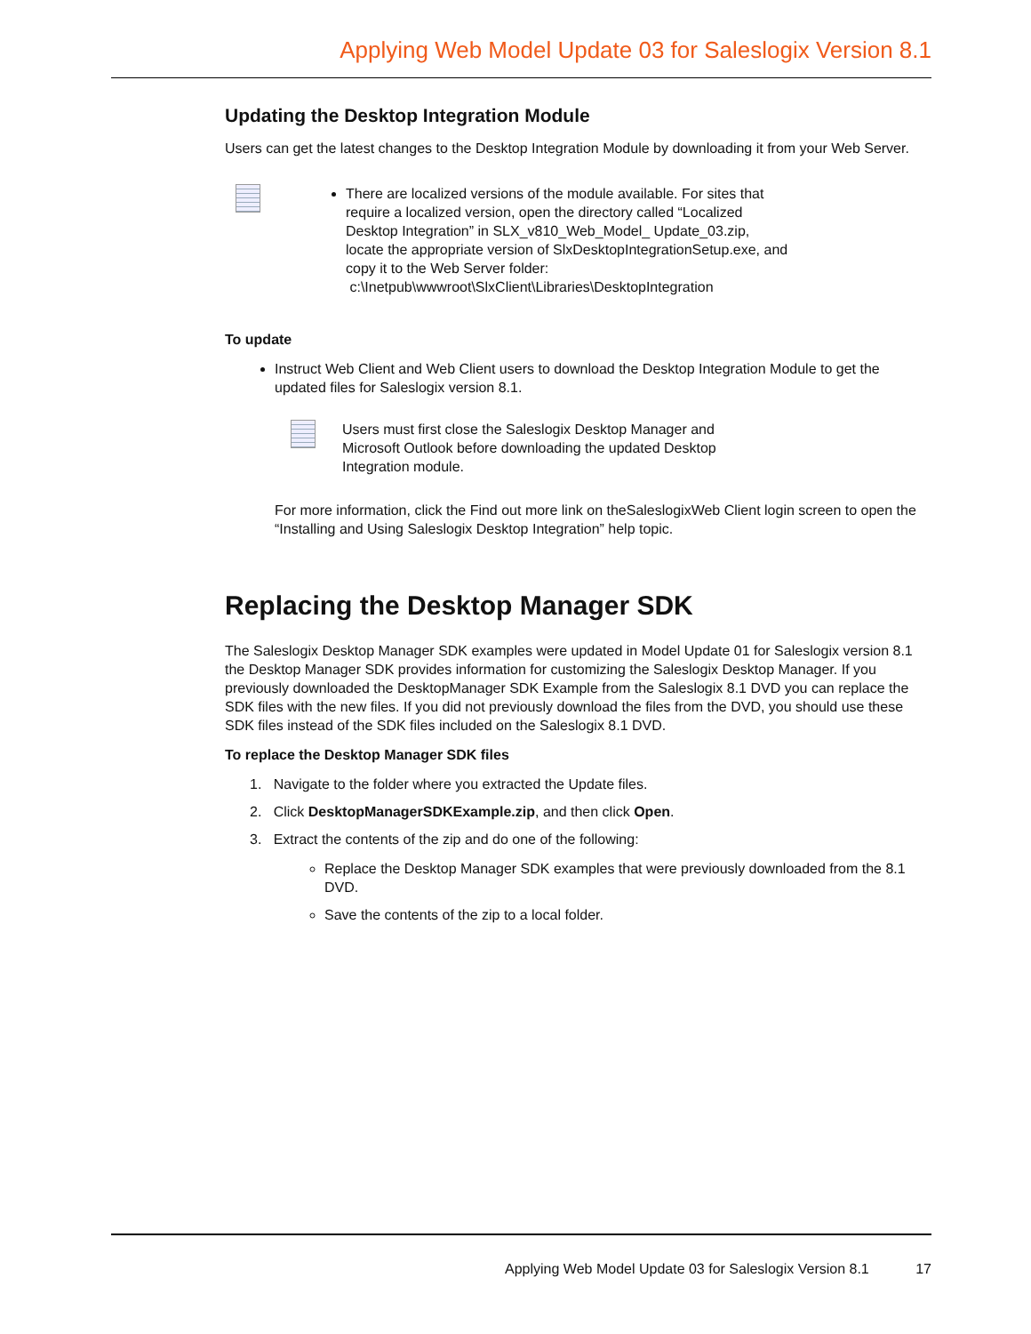Applying Web Model Update 03 for Saleslogix Version 8.1
Updating the Desktop Integration Module
Users can get the latest changes to the Desktop Integration Module by downloading it from your Web Server.
There are localized versions of the module available. For sites that require a localized version, open the directory called “Localized Desktop Integration” in SLX_v810_Web_Model_ Update_03.zip, locate the appropriate version of SlxDesktopIntegrationSetup.exe, and copy it to the Web Server folder:
c:\Inetpub\wwwroot\SlxClient\Libraries\DesktopIntegration
To update
Instruct Web Client and Web Client users to download the Desktop Integration Module to get the updated files for Saleslogix version 8.1.
Users must first close the Saleslogix Desktop Manager and Microsoft Outlook before downloading the updated Desktop Integration module.
For more information, click the Find out more link on theSaleslogixWeb Client login screen to open the “Installing and Using Saleslogix Desktop Integration” help topic.
Replacing the Desktop Manager SDK
The Saleslogix Desktop Manager SDK examples were updated in Model Update 01 for Saleslogix version 8.1 the Desktop Manager SDK provides information for customizing the Saleslogix Desktop Manager. If you previously downloaded the DesktopManager SDK Example from the Saleslogix 8.1 DVD you can replace the SDK files with the new files. If you did not previously download the files from the DVD, you should use these SDK files instead of the SDK files included on the Saleslogix 8.1 DVD.
To replace the Desktop Manager SDK files
1. Navigate to the folder where you extracted the Update files.
2. Click DesktopManagerSDKExample.zip, and then click Open.
3. Extract the contents of the zip and do one of the following:
Replace the Desktop Manager SDK examples that were previously downloaded from the 8.1 DVD.
Save the contents of the zip to a local folder.
Applying Web Model Update 03 for Saleslogix Version 8.1 17